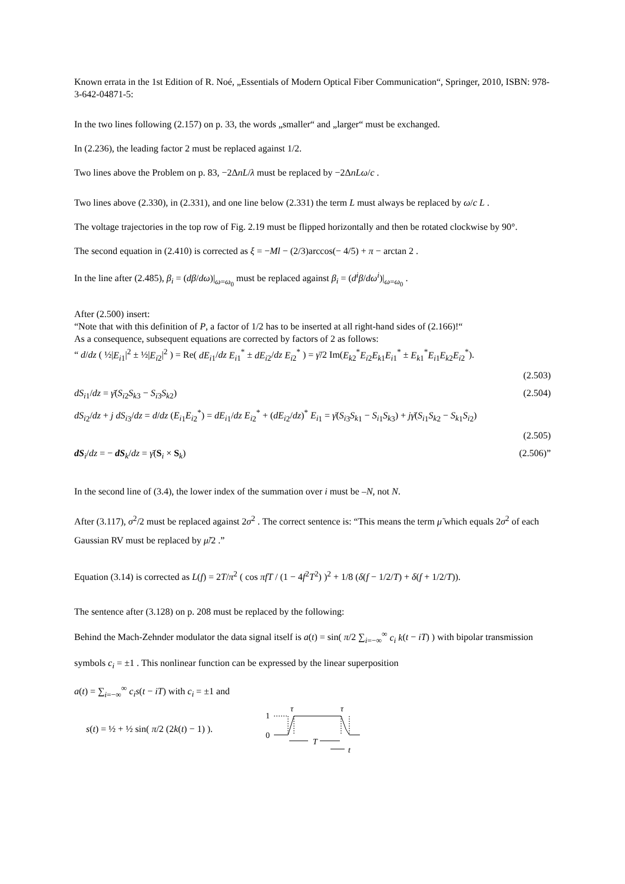Known errata in the 1st Edition of R. Noé, „Essentials of Modern Optical Fiber Communication“, Springer, 2010, ISBN: 978-3-642-04871-5:
In the two lines following (2.157) on p. 33, the words „smaller“ and „larger“ must be exchanged.
In (2.236), the leading factor 2 must be replaced against 1/2.
Two lines above the Problem on p. 83, −2ΔnL/λ must be replaced by −2ΔnLω/c .
Two lines above (2.330), in (2.331), and one line below (2.331) the term L must always be replaced by ω/c L .
The voltage trajectories in the top row of Fig. 2.19 must be flipped horizontally and then be rotated clockwise by 90°.
The second equation in (2.410) is corrected as ξ = −Ml − (2/3)arccos(− 4/5) + π − arctan 2 .
In the line after (2.485), β<sub>i</sub> = (dβ/dω)|<sub>ω=ω<sub>0</sub></sub> must be replaced against β<sub>i</sub> = (d<sup>i</sup>β/dω<sup>i</sup>)|<sub>ω=ω<sub>0</sub></sub> .
After (2.500) insert:
“Note that with this definition of P, a factor of 1/2 has to be inserted at all right-hand sides of (2.166)!“
As a consequence, subsequent equations are corrected by factors of 2 as follows:
“ d/dz ( ½|E<sub>i</sub><sub>1</sub>|<sup>2</sup> ± ½|E<sub>i</sub><sub>2</sub>|<sup>2</sup> ) = Re( dE<sub>i</sub><sub>1</sub>/dz E<sub>i</sub><sub>1</sub><sup>*</sup> ± dE<sub>i</sub><sub>2</sub>/dz E<sub>i</sub><sub>2</sub><sup>*</sup> ) = γ̄/2 Im(E<sub>k</sub><sub>2</sub><sup>*</sup>E<sub>i</sub><sub>2</sub>E<sub>k</sub><sub>1</sub>E<sub>i</sub><sub>1</sub><sup>*</sup> ± E<sub>k</sub><sub>1</sub><sup>*</sup>E<sub>i</sub><sub>1</sub>E<sub>k</sub><sub>2</sub>E<sub>i</sub><sub>2</sub><sup>*</sup>).
(2.503)
dS<sub>i</sub><sub>1</sub>/dz = γ̄(S<sub>i</sub><sub>2</sub>S<sub>k</sub><sub>3</sub> − S<sub>i</sub><sub>3</sub>S<sub>k</sub><sub>2</sub>) (2.504)
dS<sub>i</sub><sub>2</sub>/dz + j dS<sub>i</sub><sub>3</sub>/dz = d/dz (E<sub>i</sub><sub>1</sub>E<sub>i</sub><sub>2</sub><sup>*</sup>) = dE<sub>i</sub><sub>1</sub>/dz E<sub>i</sub><sub>2</sub><sup>*</sup> + (dE<sub>i</sub><sub>2</sub>/dz)<sup>*</sup> E<sub>i</sub><sub>1</sub> = γ̄(S<sub>i</sub><sub>3</sub>S<sub>k</sub><sub>1</sub> − S<sub>i</sub><sub>1</sub>S<sub>k</sub><sub>3</sub>) + jγ̄(S<sub>i</sub><sub>1</sub>S<sub>k</sub><sub>2</sub> − S<sub>k</sub><sub>1</sub>S<sub>i</sub><sub>2</sub>)
(2.505)
dS<sub>i</sub>/dz = − dS<sub>k</sub>/dz = γ̄(S<sub>i</sub> × S<sub>k</sub>) (2.506)”
In the second line of (3.4), the lower index of the summation over i must be –N, not N.
After (3.117), σ<sup>2</sup>/2 must be replaced against 2σ<sup>2</sup> . The correct sentence is: “This means the term μ̃ which equals 2σ<sup>2</sup> of each Gaussian RV must be replaced by μ̃/2 .”
Equation (3.14) is corrected as L(f) = 2T/π<sup>2</sup> ( cos πfT / (1 − 4f<sup>2</sup>T<sup>2</sup>) )<sup>2</sup> + 1/8 (δ(f − 1/2/T) + δ(f + 1/2/T)).
The sentence after (3.128) on p. 208 must be replaced by the following:
Behind the Mach-Zehnder modulator the data signal itself is a(t) = sin( π/2 ∑<sub>i=−∞</sub><sup>∞</sup> c<sub>i</sub> k(t − iT) ) with bipolar transmission symbols c<sub>i</sub> = ±1 . This nonlinear function can be expressed by the linear superposition
a(t) = ∑<sub>i=−∞</sub><sup>∞</sup> c<sub>i</sub>s(t − iT) with c<sub>i</sub> = ±1 and
s(t) = ½ + ½ sin( π/2 (2k(t) − 1) ).
1
0
τ
τ
T
t